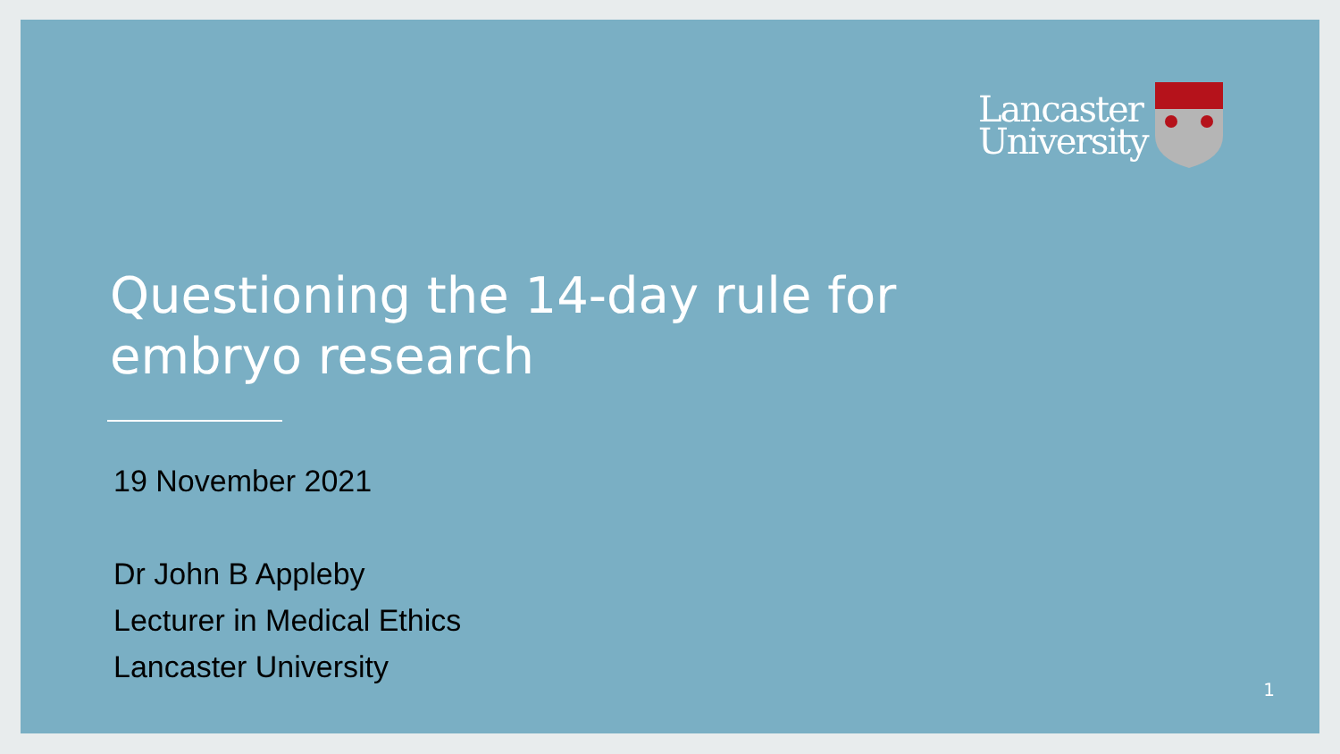Lancaster
University
Questioning the 14-day rule for embryo research
19 November 2021
Dr John B Appleby
Lecturer in Medical Ethics
Lancaster University
1